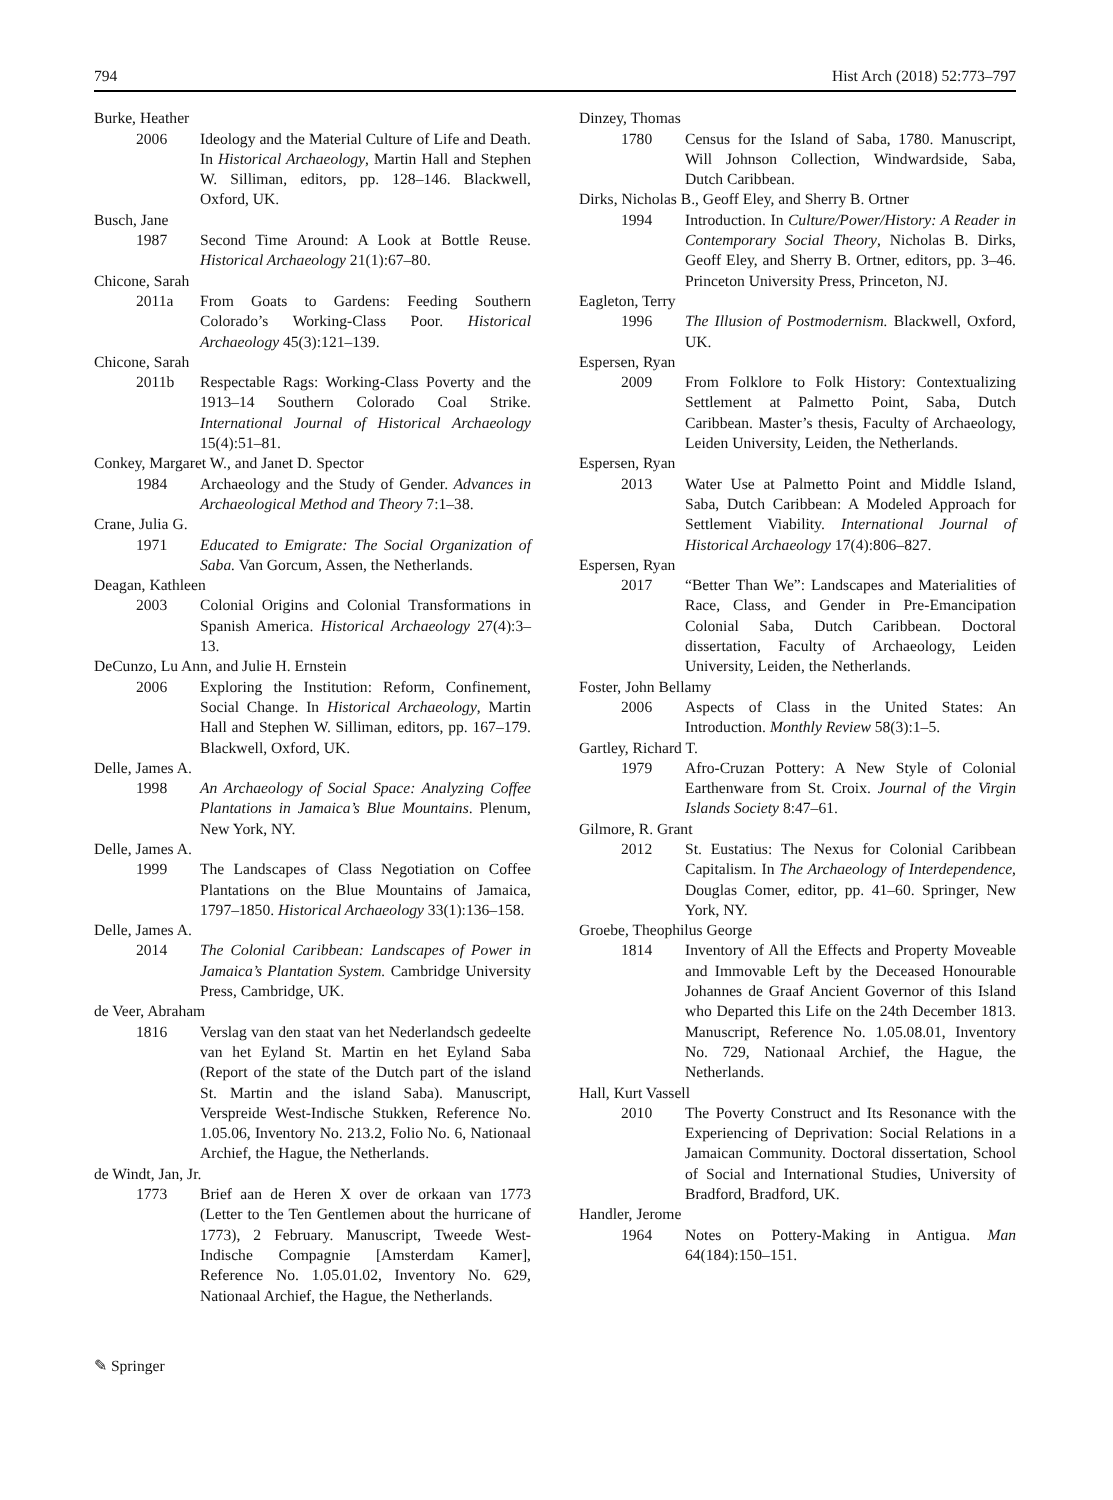794 Hist Arch (2018) 52:773–797
Burke, Heather
2006 Ideology and the Material Culture of Life and Death. In Historical Archaeology, Martin Hall and Stephen W. Silliman, editors, pp. 128–146. Blackwell, Oxford, UK.
Busch, Jane
1987 Second Time Around: A Look at Bottle Reuse. Historical Archaeology 21(1):67–80.
Chicone, Sarah
2011a From Goats to Gardens: Feeding Southern Colorado’s Working-Class Poor. Historical Archaeology 45(3):121–139.
Chicone, Sarah
2011b Respectable Rags: Working-Class Poverty and the 1913–14 Southern Colorado Coal Strike. International Journal of Historical Archaeology 15(4):51–81.
Conkey, Margaret W., and Janet D. Spector
1984 Archaeology and the Study of Gender. Advances in Archaeological Method and Theory 7:1–38.
Crane, Julia G.
1971 Educated to Emigrate: The Social Organization of Saba. Van Gorcum, Assen, the Netherlands.
Deagan, Kathleen
2003 Colonial Origins and Colonial Transformations in Spanish America. Historical Archaeology 27(4):3–13.
DeCunzo, Lu Ann, and Julie H. Ernstein
2006 Exploring the Institution: Reform, Confinement, Social Change. In Historical Archaeology, Martin Hall and Stephen W. Silliman, editors, pp. 167–179. Blackwell, Oxford, UK.
Delle, James A.
1998 An Archaeology of Social Space: Analyzing Coffee Plantations in Jamaica’s Blue Mountains. Plenum, New York, NY.
Delle, James A.
1999 The Landscapes of Class Negotiation on Coffee Plantations on the Blue Mountains of Jamaica, 1797–1850. Historical Archaeology 33(1):136–158.
Delle, James A.
2014 The Colonial Caribbean: Landscapes of Power in Jamaica’s Plantation System. Cambridge University Press, Cambridge, UK.
de Veer, Abraham
1816 Verslag van den staat van het Nederlandsch gedeelte van het Eyland St. Martin en het Eyland Saba (Report of the state of the Dutch part of the island St. Martin and the island Saba). Manuscript, Verspreide West-Indische Stukken, Reference No. 1.05.06, Inventory No. 213.2, Folio No. 6, Nationaal Archief, the Hague, the Netherlands.
de Windt, Jan, Jr.
1773 Brief aan de Heren X over de orkaan van 1773 (Letter to the Ten Gentlemen about the hurricane of 1773), 2 February. Manuscript, Tweede West-Indische Compagnie [Amsterdam Kamer], Reference No. 1.05.01.02, Inventory No. 629, Nationaal Archief, the Hague, the Netherlands.
Dinzey, Thomas
1780 Census for the Island of Saba, 1780. Manuscript, Will Johnson Collection, Windwardside, Saba, Dutch Caribbean.
Dirks, Nicholas B., Geoff Eley, and Sherry B. Ortner
1994 Introduction. In Culture/Power/History: A Reader in Contemporary Social Theory, Nicholas B. Dirks, Geoff Eley, and Sherry B. Ortner, editors, pp. 3–46. Princeton University Press, Princeton, NJ.
Eagleton, Terry
1996 The Illusion of Postmodernism. Blackwell, Oxford, UK.
Espersen, Ryan
2009 From Folklore to Folk History: Contextualizing Settlement at Palmetto Point, Saba, Dutch Caribbean. Master’s thesis, Faculty of Archaeology, Leiden University, Leiden, the Netherlands.
Espersen, Ryan
2013 Water Use at Palmetto Point and Middle Island, Saba, Dutch Caribbean: A Modeled Approach for Settlement Viability. International Journal of Historical Archaeology 17(4):806–827.
Espersen, Ryan
2017 “Better Than We”: Landscapes and Materialities of Race, Class, and Gender in Pre-Emancipation Colonial Saba, Dutch Caribbean. Doctoral dissertation, Faculty of Archaeology, Leiden University, Leiden, the Netherlands.
Foster, John Bellamy
2006 Aspects of Class in the United States: An Introduction. Monthly Review 58(3):1–5.
Gartley, Richard T.
1979 Afro-Cruzan Pottery: A New Style of Colonial Earthenware from St. Croix. Journal of the Virgin Islands Society 8:47–61.
Gilmore, R. Grant
2012 St. Eustatius: The Nexus for Colonial Caribbean Capitalism. In The Archaeology of Interdependence, Douglas Comer, editor, pp. 41–60. Springer, New York, NY.
Groebe, Theophilus George
1814 Inventory of All the Effects and Property Moveable and Immovable Left by the Deceased Honourable Johannes de Graaf Ancient Governor of this Island who Departed this Life on the 24th December 1813. Manuscript, Reference No. 1.05.08.01, Inventory No. 729, Nationaal Archief, the Hague, the Netherlands.
Hall, Kurt Vassell
2010 The Poverty Construct and Its Resonance with the Experiencing of Deprivation: Social Relations in a Jamaican Community. Doctoral dissertation, School of Social and International Studies, University of Bradford, Bradford, UK.
Handler, Jerome
1964 Notes on Pottery-Making in Antigua. Man 64(184):150–151.
✎ Springer